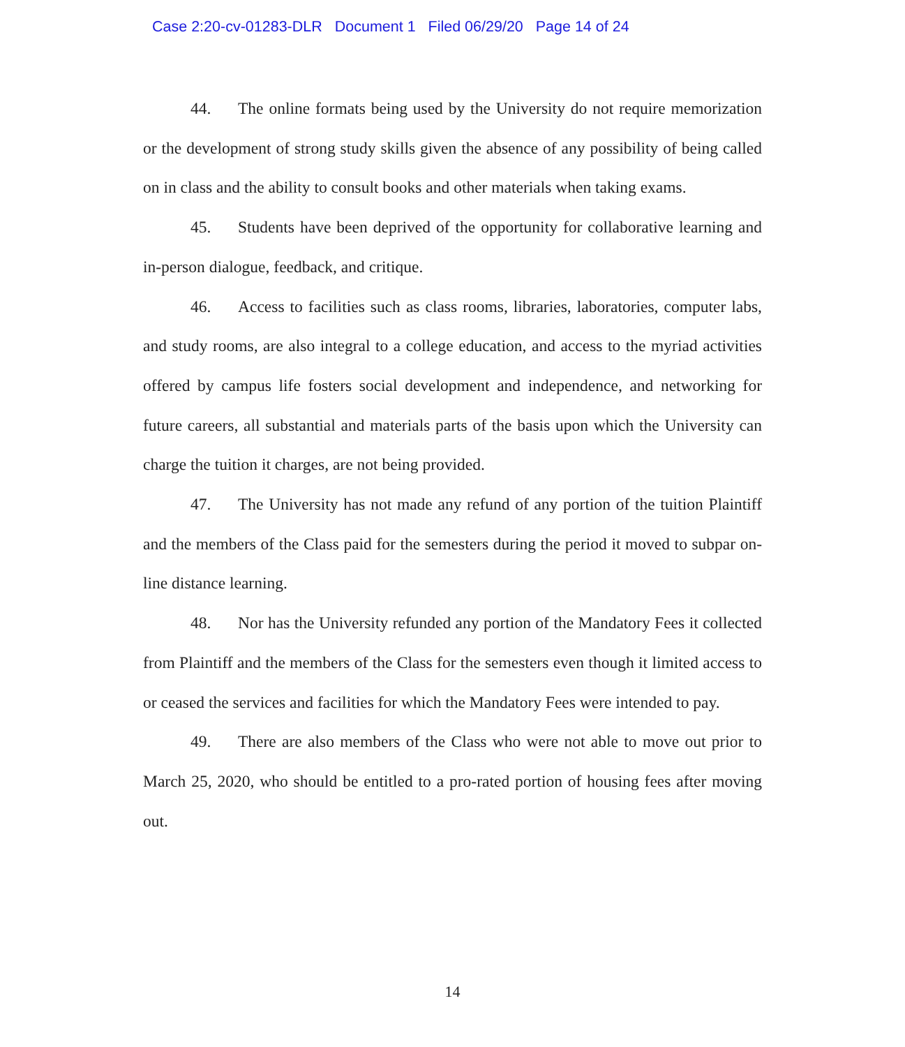Case 2:20-cv-01283-DLR Document 1 Filed 06/29/20 Page 14 of 24
44. The online formats being used by the University do not require memorization or the development of strong study skills given the absence of any possibility of being called on in class and the ability to consult books and other materials when taking exams.
45. Students have been deprived of the opportunity for collaborative learning and in-person dialogue, feedback, and critique.
46. Access to facilities such as class rooms, libraries, laboratories, computer labs, and study rooms, are also integral to a college education, and access to the myriad activities offered by campus life fosters social development and independence, and networking for future careers, all substantial and materials parts of the basis upon which the University can charge the tuition it charges, are not being provided.
47. The University has not made any refund of any portion of the tuition Plaintiff and the members of the Class paid for the semesters during the period it moved to subpar on-line distance learning.
48. Nor has the University refunded any portion of the Mandatory Fees it collected from Plaintiff and the members of the Class for the semesters even though it limited access to or ceased the services and facilities for which the Mandatory Fees were intended to pay.
49. There are also members of the Class who were not able to move out prior to March 25, 2020, who should be entitled to a pro-rated portion of housing fees after moving out.
14